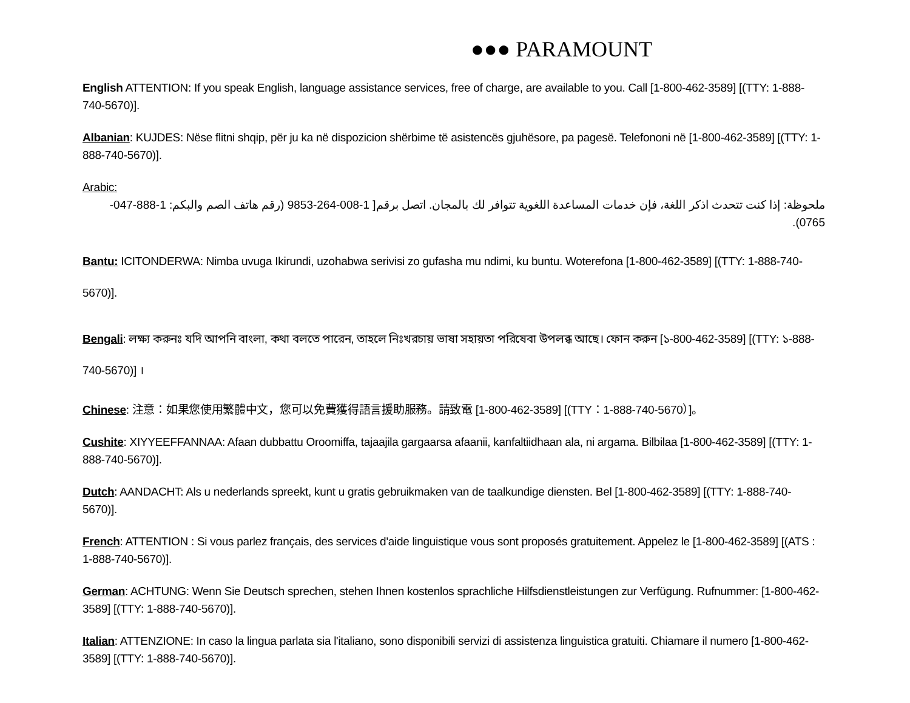●●● PARAMOUNT
English ATTENTION: If you speak English, language assistance services, free of charge, are available to you. Call [1-800-462-3589] [(TTY: 1-888-740-5670)].
Albanian: KUJDES: Nëse flitni shqip, për ju ka në dispozicion shërbime të asistencës gjuhësore, pa pagesë. Telefononi në [1-800-462-3589] [(TTY: 1-888-740-5670)].
Arabic:
ملحوظة: إذا كنت تتحدث اذكر اللغة، فإن خدمات المساعدة اللغوية تتوافر لك بالمجان. اتصل برقم[ 1-008-264-9853 (رقم هاتف الصم والبكم: 1-888-047-0765).
Bantu: ICITONDERWA: Nimba uvuga Ikirundi, uzohabwa serivisi zo gufasha mu ndimi, ku buntu. Woterefona [1-800-462-3589] [(TTY: 1-888-740-5670)].
Bengali: লক্ষ্য করুনঃ যদি আপনি বাংলা, কথা বলতে পারেন, তাহলে নিঃখরচায় ভাষা সহায়তা পরিষেবা উপলব্ধ আছে। ফোন করুন [১-800-462-3589] [(TTY: ১-888-740-5670)] ।
Chinese: 注意：如果您使用繁體中文，您可以免費獲得語言援助服務。請致電 [1-800-462-3589] [(TTY：1-888-740-5670）]。
Cushite: XIYYEEFFANNAA: Afaan dubbattu Oroomiffa, tajaajila gargaarsa afaanii, kanfaltiidhaan ala, ni argama. Bilbilaa [1-800-462-3589] [(TTY: 1-888-740-5670)].
Dutch: AANDACHT: Als u nederlands spreekt, kunt u gratis gebruikmaken van de taalkundige diensten. Bel [1-800-462-3589] [(TTY: 1-888-740-5670)].
French: ATTENTION : Si vous parlez français, des services d'aide linguistique vous sont proposés gratuitement. Appelez le [1-800-462-3589] [(ATS : 1-888-740-5670)].
German: ACHTUNG: Wenn Sie Deutsch sprechen, stehen Ihnen kostenlos sprachliche Hilfsdienstleistungen zur Verfügung. Rufnummer: [1-800-462-3589] [(TTY: 1-888-740-5670)].
Italian: ATTENZIONE: In caso la lingua parlata sia l'italiano, sono disponibili servizi di assistenza linguistica gratuiti. Chiamare il numero [1-800-462-3589] [(TTY: 1-888-740-5670)].